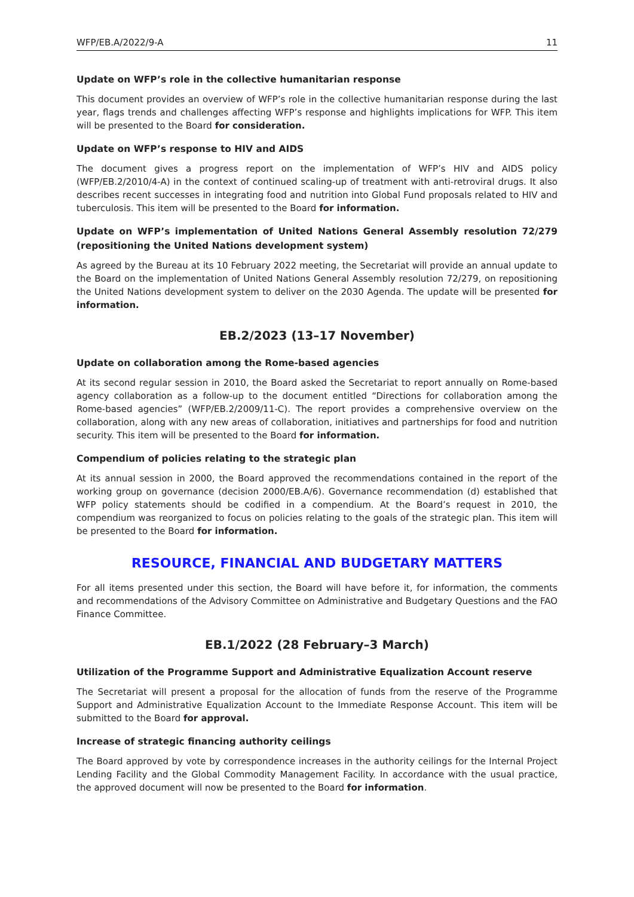WFP/EB.A/2022/9-A 11
Update on WFP’s role in the collective humanitarian response
This document provides an overview of WFP’s role in the collective humanitarian response during the last year, flags trends and challenges affecting WFP’s response and highlights implications for WFP. This item will be presented to the Board for consideration.
Update on WFP’s response to HIV and AIDS
The document gives a progress report on the implementation of WFP’s HIV and AIDS policy (WFP/EB.2/2010/4-A) in the context of continued scaling-up of treatment with anti-retroviral drugs. It also describes recent successes in integrating food and nutrition into Global Fund proposals related to HIV and tuberculosis. This item will be presented to the Board for information.
Update on WFP’s implementation of United Nations General Assembly resolution 72/279 (repositioning the United Nations development system)
As agreed by the Bureau at its 10 February 2022 meeting, the Secretariat will provide an annual update to the Board on the implementation of United Nations General Assembly resolution 72/279, on repositioning the United Nations development system to deliver on the 2030 Agenda. The update will be presented for information.
EB.2/2023 (13–17 November)
Update on collaboration among the Rome-based agencies
At its second regular session in 2010, the Board asked the Secretariat to report annually on Rome-based agency collaboration as a follow-up to the document entitled “Directions for collaboration among the Rome-based agencies” (WFP/EB.2/2009/11-C). The report provides a comprehensive overview on the collaboration, along with any new areas of collaboration, initiatives and partnerships for food and nutrition security. This item will be presented to the Board for information.
Compendium of policies relating to the strategic plan
At its annual session in 2000, the Board approved the recommendations contained in the report of the working group on governance (decision 2000/EB.A/6). Governance recommendation (d) established that WFP policy statements should be codified in a compendium. At the Board’s request in 2010, the compendium was reorganized to focus on policies relating to the goals of the strategic plan. This item will be presented to the Board for information.
RESOURCE, FINANCIAL AND BUDGETARY MATTERS
For all items presented under this section, the Board will have before it, for information, the comments and recommendations of the Advisory Committee on Administrative and Budgetary Questions and the FAO Finance Committee.
EB.1/2022 (28 February–3 March)
Utilization of the Programme Support and Administrative Equalization Account reserve
The Secretariat will present a proposal for the allocation of funds from the reserve of the Programme Support and Administrative Equalization Account to the Immediate Response Account. This item will be submitted to the Board for approval.
Increase of strategic financing authority ceilings
The Board approved by vote by correspondence increases in the authority ceilings for the Internal Project Lending Facility and the Global Commodity Management Facility. In accordance with the usual practice, the approved document will now be presented to the Board for information.